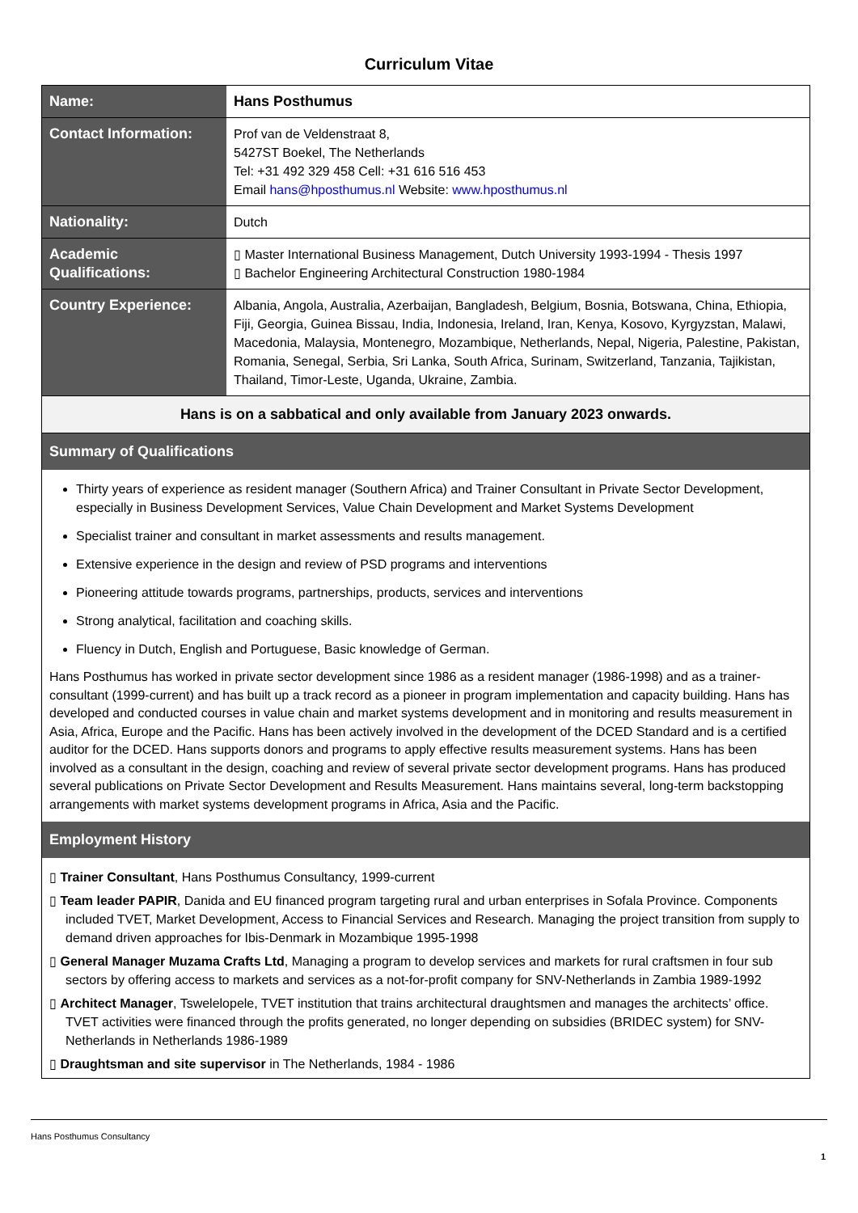Curriculum Vitae
| Name: | Hans Posthumus |
| Contact Information: | Prof van de Veldenstraat 8, 5427ST Boekel, The Netherlands Tel: +31 492 329 458 Cell: +31 616 516 453 Email hans@hposthumus.nl Website: www.hposthumus.nl |
| Nationality: | Dutch |
| Academic Qualifications: | ▯ Master International Business Management, Dutch University 1993-1994 - Thesis 1997 ▯ Bachelor Engineering Architectural Construction 1980-1984 |
| Country Experience: | Albania, Angola, Australia, Azerbaijan, Bangladesh, Belgium, Bosnia, Botswana, China, Ethiopia, Fiji, Georgia, Guinea Bissau, India, Indonesia, Ireland, Iran, Kenya, Kosovo, Kyrgyzstan, Malawi, Macedonia, Malaysia, Montenegro, Mozambique, Netherlands, Nepal, Nigeria, Palestine, Pakistan, Romania, Senegal, Serbia, Sri Lanka, South Africa, Surinam, Switzerland, Tanzania, Tajikistan, Thailand, Timor-Leste, Uganda, Ukraine, Zambia. |
Hans is on a sabbatical and only available from January 2023 onwards.
Summary of Qualifications
Thirty years of experience as resident manager (Southern Africa) and Trainer Consultant in Private Sector Development, especially in Business Development Services, Value Chain Development and Market Systems Development
Specialist trainer and consultant in market assessments and results management.
Extensive experience in the design and review of PSD programs and interventions
Pioneering attitude towards programs, partnerships, products, services and interventions
Strong analytical, facilitation and coaching skills.
Fluency in Dutch, English and Portuguese, Basic knowledge of German.
Hans Posthumus has worked in private sector development since 1986 as a resident manager (1986-1998) and as a trainer-consultant (1999-current) and has built up a track record as a pioneer in program implementation and capacity building. Hans has developed and conducted courses in value chain and market systems development and in monitoring and results measurement in Asia, Africa, Europe and the Pacific. Hans has been actively involved in the development of the DCED Standard and is a certified auditor for the DCED. Hans supports donors and programs to apply effective results measurement systems. Hans has been involved as a consultant in the design, coaching and review of several private sector development programs. Hans has produced several publications on Private Sector Development and Results Measurement. Hans maintains several, long-term backstopping arrangements with market systems development programs in Africa, Asia and the Pacific.
Employment History
▯ Trainer Consultant, Hans Posthumus Consultancy, 1999-current
▯ Team leader PAPIR, Danida and EU financed program targeting rural and urban enterprises in Sofala Province. Components included TVET, Market Development, Access to Financial Services and Research. Managing the project transition from supply to demand driven approaches for Ibis-Denmark in Mozambique 1995-1998
▯ General Manager Muzama Crafts Ltd, Managing a program to develop services and markets for rural craftsmen in four sub sectors by offering access to markets and services as a not-for-profit company for SNV-Netherlands in Zambia 1989-1992
▯ Architect Manager, Tswelelopele, TVET institution that trains architectural draughtsmen and manages the architects’ office. TVET activities were financed through the profits generated, no longer depending on subsidies (BRIDEC system) for SNV-Netherlands in Netherlands 1986-1989
▯ Draughtsman and site supervisor in The Netherlands, 1984 - 1986
Hans Posthumus Consultancy
1